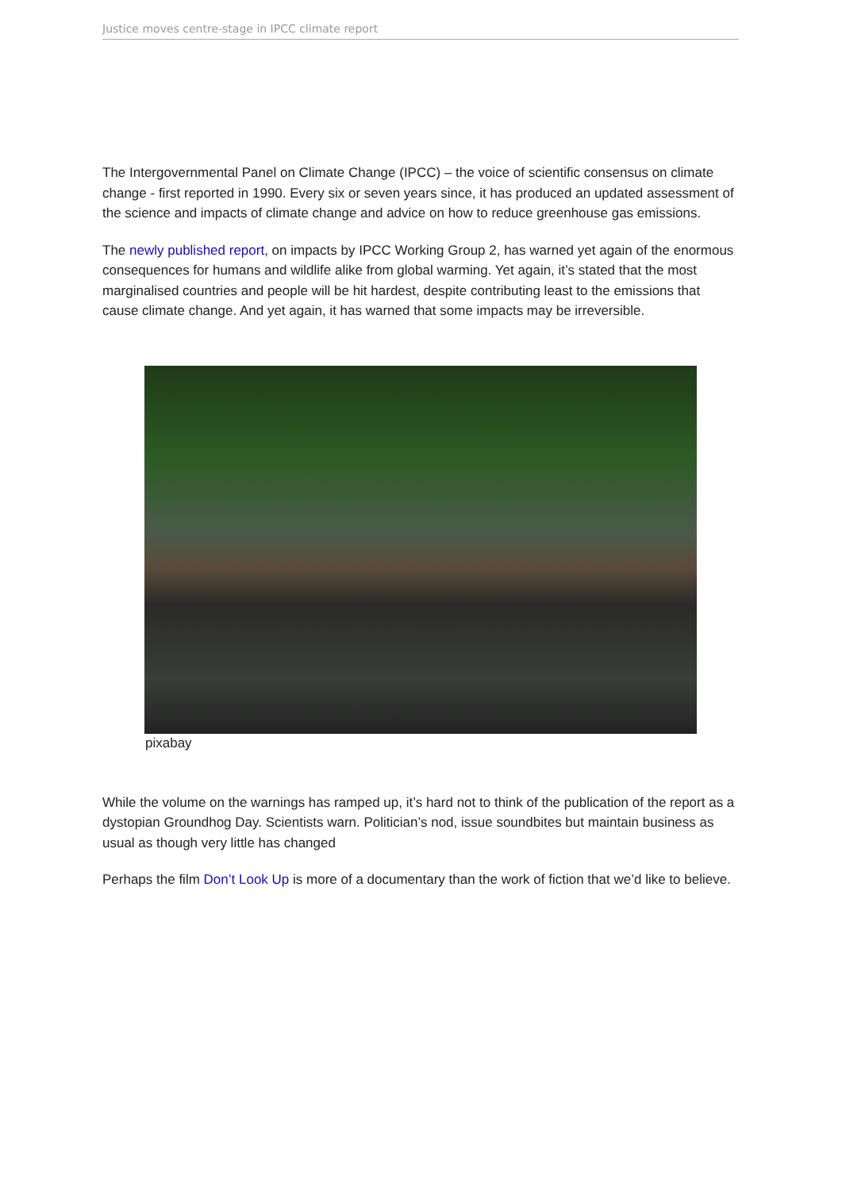Justice moves centre-stage in IPCC climate report
The Intergovernmental Panel on Climate Change (IPCC) – the voice of scientific consensus on climate change - first reported in 1990. Every six or seven years since, it has produced an updated assessment of the science and impacts of climate change and advice on how to reduce greenhouse gas emissions.
The newly published report, on impacts by IPCC Working Group 2, has warned yet again of the enormous consequences for humans and wildlife alike from global warming. Yet again, it’s stated that the most marginalised countries and people will be hit hardest, despite contributing least to the emissions that cause climate change. And yet again, it has warned that some impacts may be irreversible.
pixabay
While the volume on the warnings has ramped up, it’s hard not to think of the publication of the report as a dystopian Groundhog Day. Scientists warn. Politician’s nod, issue soundbites but maintain business as usual as though very little has changed
Perhaps the film Don’t Look Up is more of a documentary than the work of fiction that we’d like to believe.